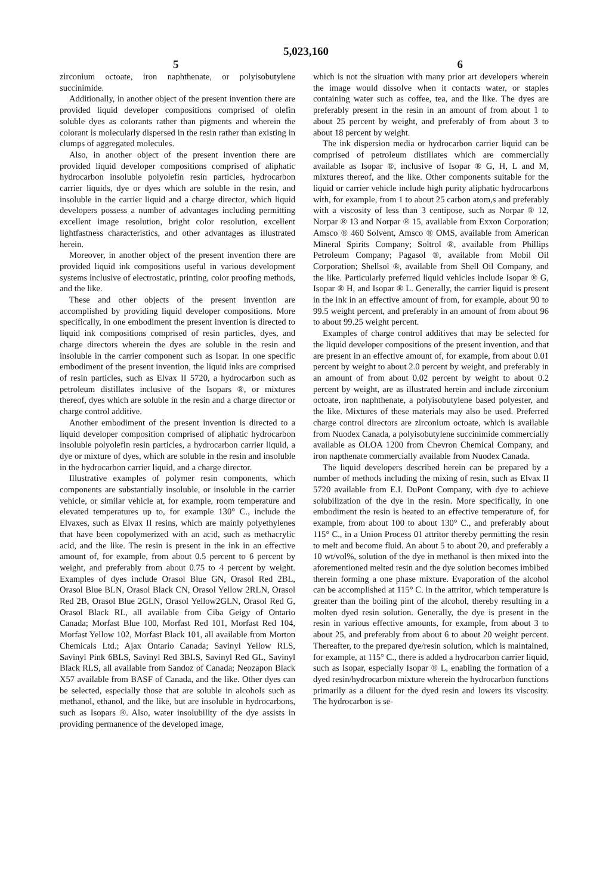5,023,160
5 6
zirconium octoate, iron naphthenate, or polyisobutylene succinimide.
Additionally, in another object of the present invention there are provided liquid developer compositions comprised of olefin soluble dyes as colorants rather than pigments and wherein the colorant is molecularly dispersed in the resin rather than existing in clumps of aggregated molecules.
Also, in another object of the present invention there are provided liquid developer compositions comprised of aliphatic hydrocarbon insoluble polyolefin resin particles, hydrocarbon carrier liquids, dye or dyes which are soluble in the resin, and insoluble in the carrier liquid and a charge director, which liquid developers possess a number of advantages including permitting excellent image resolution, bright color resolution, excellent lightfastness characteristics, and other advantages as illustrated herein.
Moreover, in another object of the present invention there are provided liquid ink compositions useful in various development systems inclusive of electrostatic, printing, color proofing methods, and the like.
These and other objects of the present invention are accomplished by providing liquid developer compositions. More specifically, in one embodiment the present invention is directed to liquid ink compositions comprised of resin particles, dyes, and charge directors wherein the dyes are soluble in the resin and insoluble in the carrier component such as Isopar. In one specific embodiment of the present invention, the liquid inks are comprised of resin particles, such as Elvax II 5720, a hydrocarbon such as petroleum distillates inclusive of the Isopars ®, or mixtures thereof, dyes which are soluble in the resin and a charge director or charge control additive.
Another embodiment of the present invention is directed to a liquid developer composition comprised of aliphatic hydrocarbon insoluble polyolefin resin particles, a hydrocarbon carrier liquid, a dye or mixture of dyes, which are soluble in the resin and insoluble in the hydrocarbon carrier liquid, and a charge director.
Illustrative examples of polymer resin components, which components are substantially insoluble, or insoluble in the carrier vehicle, or similar vehicle at, for example, room temperature and elevated temperatures up to, for example 130° C., include the Elvaxes, such as Elvax II resins, which are mainly polyethylenes that have been copolymerized with an acid, such as methacrylic acid, and the like. The resin is present in the ink in an effective amount of, for example, from about 0.5 percent to 6 percent by weight, and preferably from about 0.75 to 4 percent by weight. Examples of dyes include Orasol Blue GN, Orasol Red 2BL, Orasol Blue BLN, Orasol Black CN, Orasol Yellow 2RLN, Orasol Red 2B, Orasol Blue 2GLN, Orasol Yellow2GLN, Orasol Red G, Orasol Black RL, all available from Ciba Geigy of Ontario Canada; Morfast Blue 100, Morfast Red 101, Morfast Red 104, Morfast Yellow 102, Morfast Black 101, all available from Morton Chemicals Ltd.; Ajax Ontario Canada; Savinyl Yellow RLS, Savinyl Pink 6BLS, Savinyl Red 3BLS, Savinyl Red GL, Savinyl Black RLS, all available from Sandoz of Canada; Neozapon Black X57 available from BASF of Canada, and the like. Other dyes can be selected, especially those that are soluble in alcohols such as methanol, ethanol, and the like, but are insoluble in hydrocarbons, such as Isopars ®. Also, water insolubility of the dye assists in providing permanence of the developed image,
which is not the situation with many prior art developers wherein the image would dissolve when it contacts water, or staples containing water such as coffee, tea, and the like. The dyes are preferably present in the resin in an amount of from about 1 to about 25 percent by weight, and preferably of from about 3 to about 18 percent by weight.
The ink dispersion media or hydrocarbon carrier liquid can be comprised of petroleum distillates which are commercially available as Isopar ®, inclusive of Isopar ® G, H, L and M, mixtures thereof, and the like. Other components suitable for the liquid or carrier vehicle include high purity aliphatic hydrocarbons with, for example, from 1 to about 25 carbon atom,s and preferably with a viscosity of less than 3 centipose, such as Norpar ® 12, Norpar ® 13 and Norpar ® 15, available from Exxon Corporation; Amsco ® 460 Solvent, Amsco ® OMS, available from American Mineral Spirits Company; Soltrol ®, available from Phillips Petroleum Company; Pagasol ®, available from Mobil Oil Corporation; Shellsol ®, available from Shell Oil Company, and the like. Particularly preferred liquid vehicles include Isopar ® G, Isopar ® H, and Isopar ® L. Generally, the carrier liquid is present in the ink in an effective amount of from, for example, about 90 to 99.5 weight percent, and preferably in an amount of from about 96 to about 99.25 weight percent.
Examples of charge control additives that may be selected for the liquid developer compositions of the present invention, and that are present in an effective amount of, for example, from about 0.01 percent by weight to about 2.0 percent by weight, and preferably in an amount of from about 0.02 percent by weight to about 0.2 percent by weight, are as illustrated herein and include zirconium octoate, iron naphthenate, a polyisobutylene based polyester, and the like. Mixtures of these materials may also be used. Preferred charge control directors are zirconium octoate, which is available from Nuodex Canada, a polyisobutylene succinimide commercially available as OLOA 1200 from Chevron Chemical Company, and iron napthenate commercially available from Nuodex Canada.
The liquid developers described herein can be prepared by a number of methods including the mixing of resin, such as Elvax II 5720 available from E.I. DuPont Company, with dye to achieve solubilization of the dye in the resin. More specifically, in one embodiment the resin is heated to an effective temperature of, for example, from about 100 to about 130° C., and preferably about 115° C., in a Union Process 01 attritor thereby permitting the resin to melt and become fluid. An about 5 to about 20, and preferably a 10 wt/vol%, solution of the dye in methanol is then mixed into the aforementioned melted resin and the dye solution becomes imbibed therein forming a one phase mixture. Evaporation of the alcohol can be accomplished at 115° C. in the attritor, which temperature is greater than the boiling pint of the alcohol, thereby resulting in a molten dyed resin solution. Generally, the dye is present in the resin in various effective amounts, for example, from about 3 to about 25, and preferably from about 6 to about 20 weight percent. Thereafter, to the prepared dye/resin solution, which is maintained, for example, at 115° C., there is added a hydrocarbon carrier liquid, such as Isopar, especially Isopar ® L, enabling the formation of a dyed resin/hydrocarbon mixture wherein the hydrocarbon functions primarily as a diluent for the dyed resin and lowers its viscosity. The hydrocarbon is se-